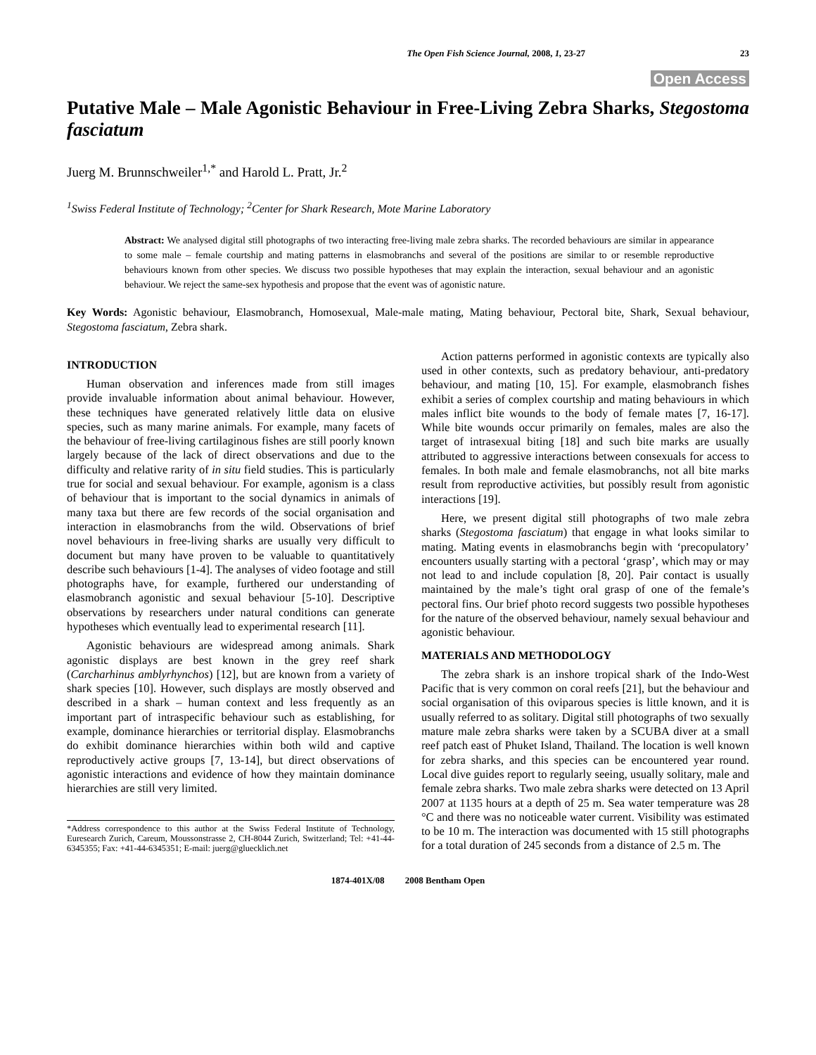The Open Fish Science Journal, 2008, 1, 23-27 23
Open Access
Putative Male – Male Agonistic Behaviour in Free-Living Zebra Sharks, Stegostoma fasciatum
Juerg M. Brunnschweiler<sup>1,*</sup> and Harold L. Pratt, Jr.<sup>2</sup>
<sup>1</sup> Swiss Federal Institute of Technology; <sup>2</sup>Center for Shark Research, Mote Marine Laboratory
Abstract: We analysed digital still photographs of two interacting free-living male zebra sharks. The recorded behaviours are similar in appearance to some male – female courtship and mating patterns in elasmobranchs and several of the positions are similar to or resemble reproductive behaviours known from other species. We discuss two possible hypotheses that may explain the interaction, sexual behaviour and an agonistic behaviour. We reject the same-sex hypothesis and propose that the event was of agonistic nature.
Key Words: Agonistic behaviour, Elasmobranch, Homosexual, Male-male mating, Mating behaviour, Pectoral bite, Shark, Sexual behaviour, Stegostoma fasciatum, Zebra shark.
INTRODUCTION
Human observation and inferences made from still images provide invaluable information about animal behaviour. However, these techniques have generated relatively little data on elusive species, such as many marine animals. For example, many facets of the behaviour of free-living cartilaginous fishes are still poorly known largely because of the lack of direct observations and due to the difficulty and relative rarity of in situ field studies. This is particularly true for social and sexual behaviour. For example, agonism is a class of behaviour that is important to the social dynamics in animals of many taxa but there are few records of the social organisation and interaction in elasmobranchs from the wild. Observations of brief novel behaviours in free-living sharks are usually very difficult to document but many have proven to be valuable to quantitatively describe such behaviours [1-4]. The analyses of video footage and still photographs have, for example, furthered our understanding of elasmobranch agonistic and sexual behaviour [5-10]. Descriptive observations by researchers under natural conditions can generate hypotheses which eventually lead to experimental research [11].
Agonistic behaviours are widespread among animals. Shark agonistic displays are best known in the grey reef shark (Carcharhinus amblyrhynchos) [12], but are known from a variety of shark species [10]. However, such displays are mostly observed and described in a shark – human context and less frequently as an important part of intraspecific behaviour such as establishing, for example, dominance hierarchies or territorial display. Elasmobranchs do exhibit dominance hierarchies within both wild and captive reproductively active groups [7, 13-14], but direct observations of agonistic interactions and evidence of how they maintain dominance hierarchies are still very limited.
*Address correspondence to this author at the Swiss Federal Institute of Technology, Euresearch Zurich, Careum, Moussonstrasse 2, CH-8044 Zurich, Switzerland; Tel: +41-44-6345355; Fax: +41-44-6345351; E-mail: juerg@gluecklich.net
Action patterns performed in agonistic contexts are typically also used in other contexts, such as predatory behaviour, anti-predatory behaviour, and mating [10, 15]. For example, elasmobranch fishes exhibit a series of complex courtship and mating behaviours in which males inflict bite wounds to the body of female mates [7, 16-17]. While bite wounds occur primarily on females, males are also the target of intrasexual biting [18] and such bite marks are usually attributed to aggressive interactions between consexuals for access to females. In both male and female elasmobranchs, not all bite marks result from reproductive activities, but possibly result from agonistic interactions [19].
Here, we present digital still photographs of two male zebra sharks (Stegostoma fasciatum) that engage in what looks similar to mating. Mating events in elasmobranchs begin with ‘precopulatory’ encounters usually starting with a pectoral ‘grasp’, which may or may not lead to and include copulation [8, 20]. Pair contact is usually maintained by the male’s tight oral grasp of one of the female’s pectoral fins. Our brief photo record suggests two possible hypotheses for the nature of the observed behaviour, namely sexual behaviour and agonistic behaviour.
MATERIALS AND METHODOLOGY
The zebra shark is an inshore tropical shark of the Indo-West Pacific that is very common on coral reefs [21], but the behaviour and social organisation of this oviparous species is little known, and it is usually referred to as solitary. Digital still photographs of two sexually mature male zebra sharks were taken by a SCUBA diver at a small reef patch east of Phuket Island, Thailand. The location is well known for zebra sharks, and this species can be encountered year round. Local dive guides report to regularly seeing, usually solitary, male and female zebra sharks. Two male zebra sharks were detected on 13 April 2007 at 1135 hours at a depth of 25 m. Sea water temperature was 28 °C and there was no noticeable water current. Visibility was estimated to be 10 m. The interaction was documented with 15 still photographs for a total duration of 245 seconds from a distance of 2.5 m. The
1874-401X/08 2008 Bentham Open